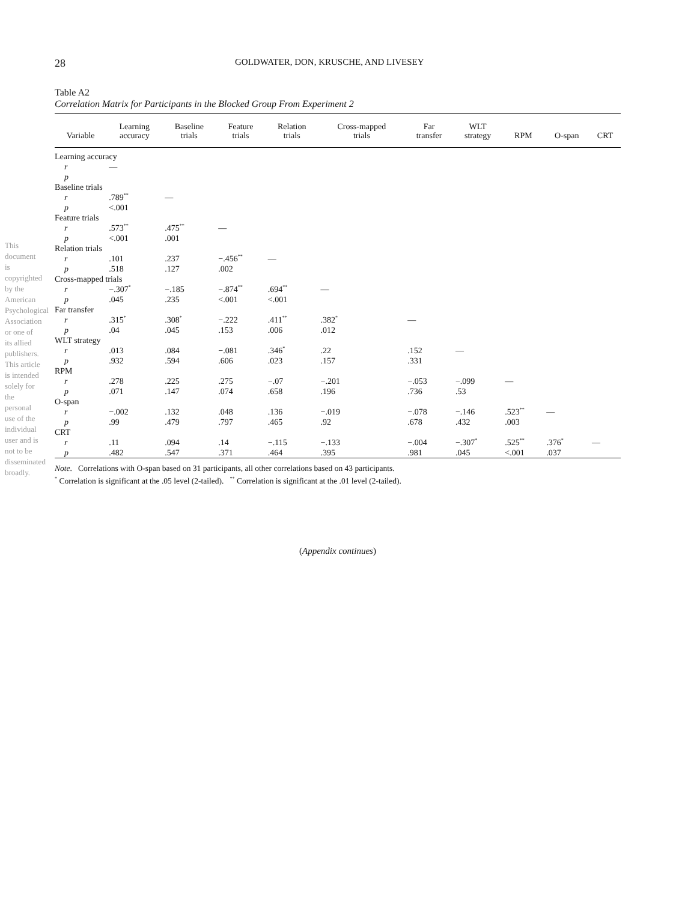This document is copyrighted by the American Psychological Association or one of its allied publishers. This article is intended solely for the personal use of the individual user and is not to be disseminated broadly.
28 GOLDWATER, DON, KRUSCHE, AND LIVESEY
Table A2
Correlation Matrix for Participants in the Blocked Group From Experiment 2
| Variable | Learning accuracy | Baseline trials | Feature trials | Relation trials | Cross-mapped trials | Far transfer | WLT strategy | RPM | O-span | CRT |
| --- | --- | --- | --- | --- | --- | --- | --- | --- | --- | --- |
| Learning accuracy | | | | | | | | | | |
| r | — | | | | | | | | | |
| p | | | | | | | | | | |
| Baseline trials | | | | | | | | | | |
| r | .789<sup>**</sup> | — | | | | | | | | |
| p | <.001 | | | | | | | | | |
| Feature trials | | | | | | | | | | |
| r | .573<sup>**</sup> | .475<sup>**</sup> | — | | | | | | | |
| p | <.001 | .001 | | | | | | | | |
| Relation trials | | | | | | | | | | |
| r | .101 | .237 | −.456<sup>**</sup> | — | | | | | | |
| p | .518 | .127 | .002 | | | | | | | |
| Cross-mapped trials | | | | | | | | | | |
| r | −.307<sup>*</sup> | −.185 | −.874<sup>**</sup> | .694<sup>**</sup> | — | | | | | |
| p | .045 | .235 | <.001 | <.001 | | | | | | |
| Far transfer | | | | | | | | | | |
| r | .315<sup>*</sup> | .308<sup>*</sup> | −.222 | .411<sup>**</sup> | .382<sup>*</sup> | — | | | | |
| p | .04 | .045 | .153 | .006 | .012 | | | | | |
| WLT strategy | | | | | | | | | | |
| r | .013 | .084 | −.081 | .346<sup>*</sup> | .22 | .152 | — | | | |
| p | .932 | .594 | .606 | .023 | .157 | .331 | | | | |
| RPM | | | | | | | | | | |
| r | .278 | .225 | .275 | −.07 | −.201 | −.053 | −.099 | — | | |
| p | .071 | .147 | .074 | .658 | .196 | .736 | .53 | | | |
| O-span | | | | | | | | | | |
| r | −.002 | .132 | .048 | .136 | −.019 | −.078 | −.146 | .523<sup>**</sup> | — | |
| p | .99 | .479 | .797 | .465 | .92 | .678 | .432 | .003 | | |
| CRT | | | | | | | | | | |
| r | .11 | .094 | .14 | −.115 | −.133 | −.004 | −.307<sup>*</sup> | .525<sup>**</sup> | .376<sup>*</sup> | — |
| p | .482 | .547 | .371 | .464 | .395 | .981 | .045 | <.001 | .037 | |
Note. Correlations with O-span based on 31 participants, all other correlations based on 43 participants.
<sup>*</sup> Correlation is significant at the .05 level (2-tailed). <sup>**</sup> Correlation is significant at the .01 level (2-tailed).
(Appendix continues)